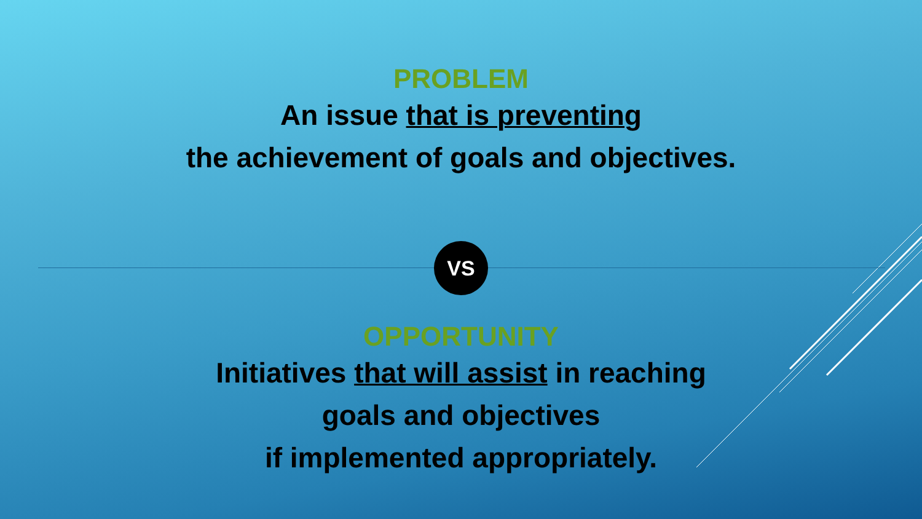PROBLEM
An issue that is preventing
the achievement of goals and objectives.
VS
OPPORTUNITY
Initiatives that will assist in reaching
goals and objectives
if implemented appropriately.